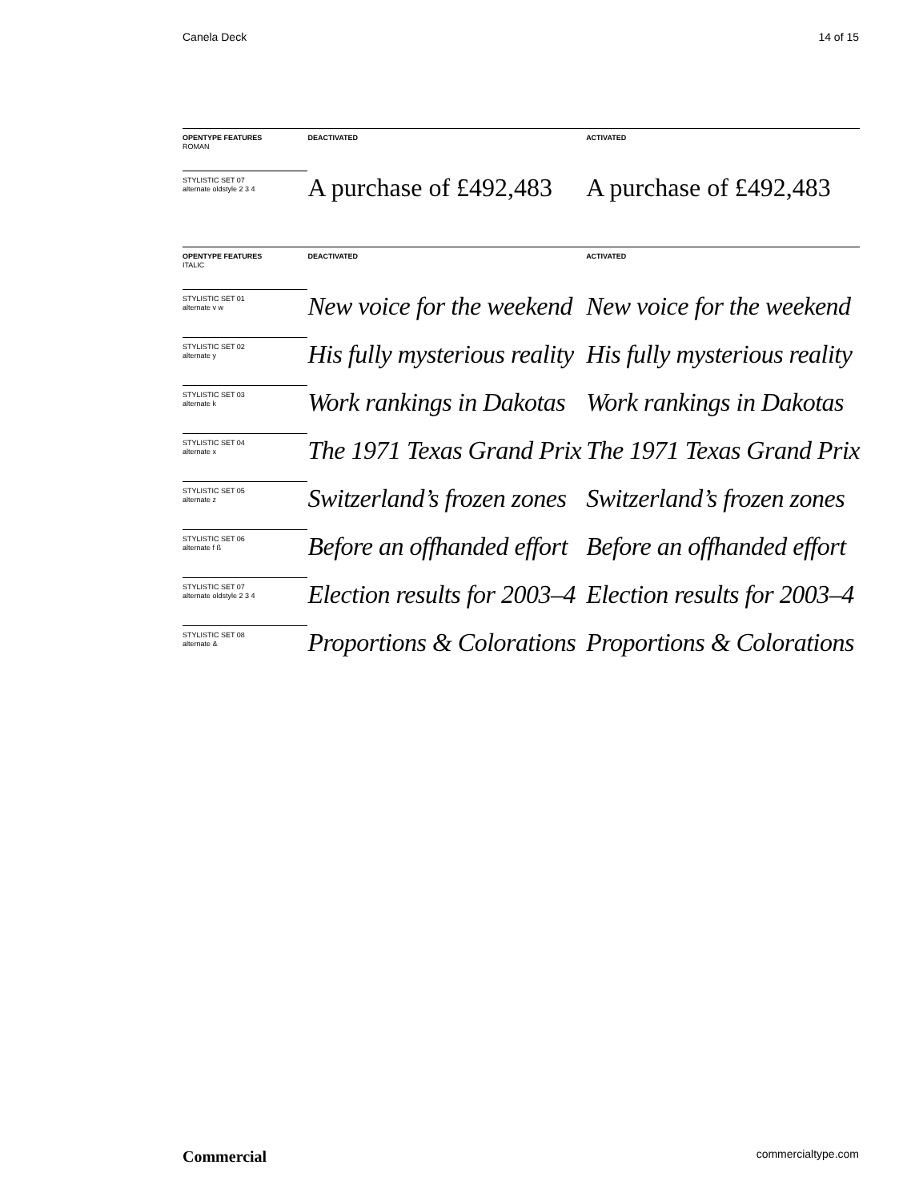Canela Deck 14 of 15
| OPENTYPE FEATURES ROMAN | DEACTIVATED | ACTIVATED |
| --- | --- | --- |
| STYLISTIC SET 07 alternate oldstyle 2 3 4 | A purchase of £492,483 | A purchase of £492,483 |
| OPENTYPE FEATURES ITALIC | DEACTIVATED | ACTIVATED |
| STYLISTIC SET 01 alternate v w | New voice for the weekend | New voice for the weekend |
| STYLISTIC SET 02 alternate y | His fully mysterious reality | His fully mysterious reality |
| STYLISTIC SET 03 alternate k | Work rankings in Dakotas | Work rankings in Dakotas |
| STYLISTIC SET 04 alternate x | The 1971 Texas Grand Prix | The 1971 Texas Grand Prix |
| STYLISTIC SET 05 alternate z | Switzerland’s frozen zones | Switzerland’s frozen zones |
| STYLISTIC SET 06 alternate f ß | Before an offhanded effort | Before an offhanded effort |
| STYLISTIC SET 07 alternate oldstyle 2 3 4 | Election results for 2003–4 | Election results for 2003–4 |
| STYLISTIC SET 08 alternate & | Proportions & Colorations | Proportions & Colorations |
Commercial commercialtype.com